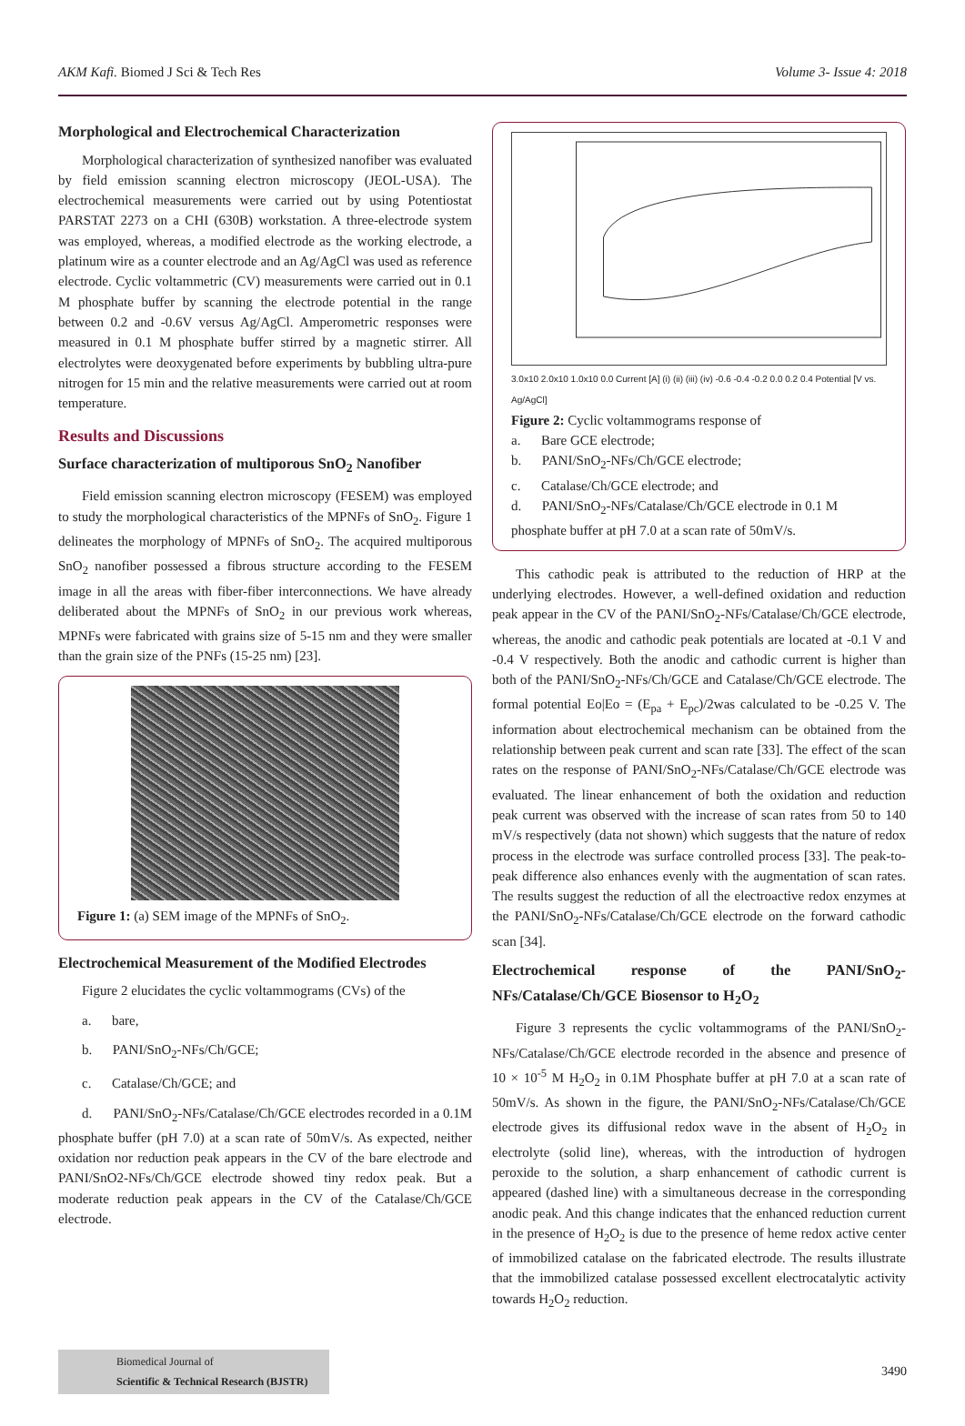AKM Kafi. Biomed J Sci & Tech Res Volume 3- Issue 4: 2018
Morphological and Electrochemical Characterization
Morphological characterization of synthesized nanofiber was evaluated by field emission scanning electron microscopy (JEOL-USA). The electrochemical measurements were carried out by using Potentiostat PARSTAT 2273 on a CHI (630B) workstation. A three-electrode system was employed, whereas, a modified electrode as the working electrode, a platinum wire as a counter electrode and an Ag/AgCl was used as reference electrode. Cyclic voltammetric (CV) measurements were carried out in 0.1 M phosphate buffer by scanning the electrode potential in the range between 0.2 and -0.6V versus Ag/AgCl. Amperometric responses were measured in 0.1 M phosphate buffer stirred by a magnetic stirrer. All electrolytes were deoxygenated before experiments by bubbling ultra-pure nitrogen for 15 min and the relative measurements were carried out at room temperature.
Results and Discussions
Surface characterization of multiporous SnO<sub>2</sub> Nanofiber
Field emission scanning electron microscopy (FESEM) was employed to study the morphological characteristics of the MPNFs of SnO<sub>2</sub>. Figure 1 delineates the morphology of MPNFs of SnO<sub>2</sub>. The acquired multiporous SnO<sub>2</sub> nanofiber possessed a fibrous structure according to the FESEM image in all the areas with fiber-fiber interconnections. We have already deliberated about the MPNFs of SnO<sub>2</sub> in our previous work whereas, MPNFs were fabricated with grains size of 5-15 nm and they were smaller than the grain size of the PNFs (15-25 nm) [23].
Figure 1: (a) SEM image of the MPNFs of SnO<sub>2</sub>.
Electrochemical Measurement of the Modified Electrodes
Figure 2 elucidates the cyclic voltammograms (CVs) of the
a. bare,
b. PANI/SnO<sub>2</sub>-NFs/Ch/GCE;
c. Catalase/Ch/GCE; and
d. PANI/SnO<sub>2</sub>-NFs/Catalase/Ch/GCE electrodes recorded in a 0.1M phosphate buffer (pH 7.0) at a scan rate of 50mV/s. As expected, neither oxidation nor reduction peak appears in the CV of the bare electrode and PANI/SnO2-NFs/Ch/GCE electrode showed tiny redox peak. But a moderate reduction peak appears in the CV of the Catalase/Ch/GCE electrode.
3.0x10 2.0x10 1.0x10 0.0 Current [A] (i) (ii) (iii) (iv) -0.6 -0.4 -0.2 0.0 0.2 0.4 Potential [V vs. Ag/AgCl]
Figure 2: Cyclic voltammograms response of
a. Bare GCE electrode;
b. PANI/SnO<sub>2</sub>-NFs/Ch/GCE electrode;
c. Catalase/Ch/GCE electrode; and
d. PANI/SnO<sub>2</sub>-NFs/Catalase/Ch/GCE electrode in 0.1 M phosphate buffer at pH 7.0 at a scan rate of 50mV/s.
This cathodic peak is attributed to the reduction of HRP at the underlying electrodes. However, a well-defined oxidation and reduction peak appear in the CV of the PANI/SnO<sub>2</sub>-NFs/Catalase/Ch/GCE electrode, whereas, the anodic and cathodic peak potentials are located at -0.1 V and -0.4 V respectively. Both the anodic and cathodic current is higher than both of the PANI/SnO<sub>2</sub>-NFs/Ch/GCE and Catalase/Ch/GCE electrode. The formal potential Eo|Eo = (E<sub>pa</sub> + E<sub>pc</sub>)/2was calculated to be -0.25 V. The information about electrochemical mechanism can be obtained from the relationship between peak current and scan rate [33]. The effect of the scan rates on the response of PANI/SnO<sub>2</sub>-NFs/Catalase/Ch/GCE electrode was evaluated. The linear enhancement of both the oxidation and reduction peak current was observed with the increase of scan rates from 50 to 140 mV/s respectively (data not shown) which suggests that the nature of redox process in the electrode was surface controlled process [33]. The peak-to-peak difference also enhances evenly with the augmentation of scan rates. The results suggest the reduction of all the electroactive redox enzymes at the PANI/SnO<sub>2</sub>-NFs/Catalase/Ch/GCE electrode on the forward cathodic scan [34].
Electrochemical response of the PANI/SnO<sub>2</sub>-NFs/Catalase/Ch/GCE Biosensor to H<sub>2</sub>O<sub>2</sub>
Figure 3 represents the cyclic voltammograms of the PANI/SnO<sub>2</sub>-NFs/Catalase/Ch/GCE electrode recorded in the absence and presence of 10 × 10<sup>-5</sup> M H<sub>2</sub>O<sub>2</sub> in 0.1M Phosphate buffer at pH 7.0 at a scan rate of 50mV/s. As shown in the figure, the PANI/SnO<sub>2</sub>-NFs/Catalase/Ch/GCE electrode gives its diffusional redox wave in the absent of H<sub>2</sub>O<sub>2</sub> in electrolyte (solid line), whereas, with the introduction of hydrogen peroxide to the solution, a sharp enhancement of cathodic current is appeared (dashed line) with a simultaneous decrease in the corresponding anodic peak. And this change indicates that the enhanced reduction current in the presence of H<sub>2</sub>O<sub>2</sub> is due to the presence of heme redox active center of immobilized catalase on the fabricated electrode. The results illustrate that the immobilized catalase possessed excellent electrocatalytic activity towards H<sub>2</sub>O<sub>2</sub> reduction.
Biomedical Journal of
Scientific & Technical Research (BJSTR)
3490